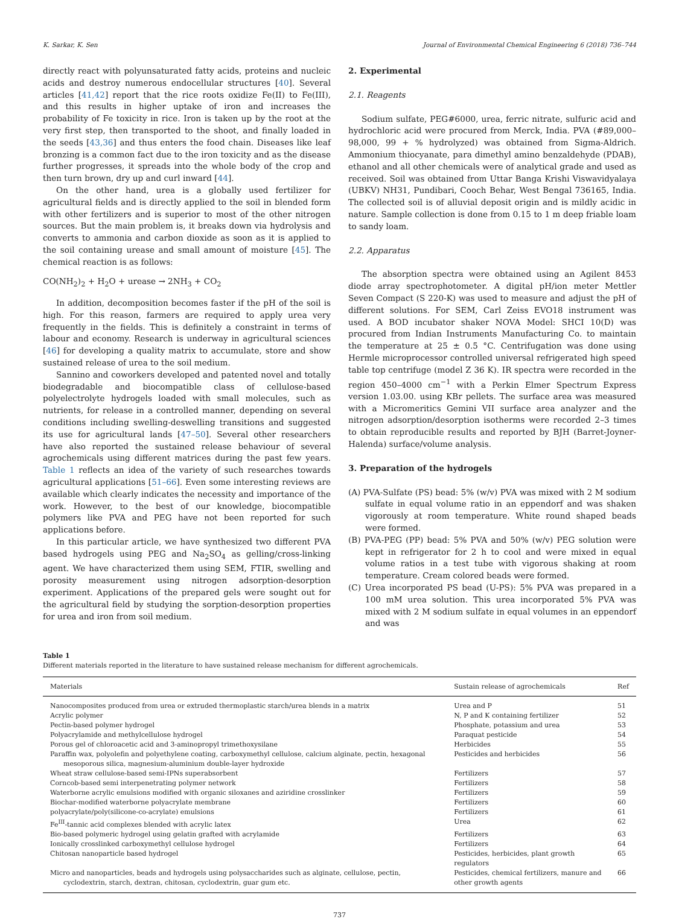K. Sarkar, K. Sen Journal of Environmental Chemical Engineering 6 (2018) 736–744
directly react with polyunsaturated fatty acids, proteins and nucleic acids and destroy numerous endocellular structures [40]. Several articles [41,42] report that the rice roots oxidize Fe(II) to Fe(III), and this results in higher uptake of iron and increases the probability of Fe toxicity in rice. Iron is taken up by the root at the very first step, then transported to the shoot, and finally loaded in the seeds [43,36] and thus enters the food chain. Diseases like leaf bronzing is a common fact due to the iron toxicity and as the disease further progresses, it spreads into the whole body of the crop and then turn brown, dry up and curl inward [44].
On the other hand, urea is a globally used fertilizer for agricultural fields and is directly applied to the soil in blended form with other fertilizers and is superior to most of the other nitrogen sources. But the main problem is, it breaks down via hydrolysis and converts to ammonia and carbon dioxide as soon as it is applied to the soil containing urease and small amount of moisture [45]. The chemical reaction is as follows:
CO(NH<sub>2</sub>)<sub>2</sub> + H<sub>2</sub>O + urease → 2NH<sub>3</sub> + CO<sub>2</sub>
In addition, decomposition becomes faster if the pH of the soil is high. For this reason, farmers are required to apply urea very frequently in the fields. This is definitely a constraint in terms of labour and economy. Research is underway in agricultural sciences [46] for developing a quality matrix to accumulate, store and show sustained release of urea to the soil medium.
Sannino and coworkers developed and patented novel and totally biodegradable and biocompatible class of cellulose-based polyelectrolyte hydrogels loaded with small molecules, such as nutrients, for release in a controlled manner, depending on several conditions including swelling-deswelling transitions and suggested its use for agricultural lands [47–50]. Several other researchers have also reported the sustained release behaviour of several agrochemicals using different matrices during the past few years. Table 1 reflects an idea of the variety of such researches towards agricultural applications [51–66]. Even some interesting reviews are available which clearly indicates the necessity and importance of the work. However, to the best of our knowledge, biocompatible polymers like PVA and PEG have not been reported for such applications before.
In this particular article, we have synthesized two different PVA based hydrogels using PEG and Na<sub>2</sub>SO<sub>4</sub> as gelling/cross-linking agent. We have characterized them using SEM, FTIR, swelling and porosity measurement using nitrogen adsorption-desorption experiment. Applications of the prepared gels were sought out for the agricultural field by studying the sorption-desorption properties for urea and iron from soil medium.
2. Experimental
2.1. Reagents
Sodium sulfate, PEG#6000, urea, ferric nitrate, sulfuric acid and hydrochloric acid were procured from Merck, India. PVA (#89,000–98,000, 99 + % hydrolyzed) was obtained from Sigma-Aldrich. Ammonium thiocyanate, para dimethyl amino benzaldehyde (PDAB), ethanol and all other chemicals were of analytical grade and used as received. Soil was obtained from Uttar Banga Krishi Viswavidyalaya (UBKV) NH31, Pundibari, Cooch Behar, West Bengal 736165, India. The collected soil is of alluvial deposit origin and is mildly acidic in nature. Sample collection is done from 0.15 to 1 m deep friable loam to sandy loam.
2.2. Apparatus
The absorption spectra were obtained using an Agilent 8453 diode array spectrophotometer. A digital pH/ion meter Mettler Seven Compact (S 220-K) was used to measure and adjust the pH of different solutions. For SEM, Carl Zeiss EVO18 instrument was used. A BOD incubator shaker NOVA Model: SHCI 10(D) was procured from Indian Instruments Manufacturing Co. to maintain the temperature at 25 ± 0.5 °C. Centrifugation was done using Hermle microprocessor controlled universal refrigerated high speed table top centrifuge (model Z 36 K). IR spectra were recorded in the region 450–4000 cm<sup>−1</sup> with a Perkin Elmer Spectrum Express version 1.03.00. using KBr pellets. The surface area was measured with a Micromeritics Gemini VII surface area analyzer and the nitrogen adsorption/desorption isotherms were recorded 2–3 times to obtain reproducible results and reported by BJH (Barret-Joyner-Halenda) surface/volume analysis.
3. Preparation of the hydrogels
(A) PVA-Sulfate (PS) bead: 5% (w/v) PVA was mixed with 2 M sodium sulfate in equal volume ratio in an eppendorf and was shaken vigorously at room temperature. White round shaped beads were formed.
(B) PVA-PEG (PP) bead: 5% PVA and 50% (w/v) PEG solution were kept in refrigerator for 2 h to cool and were mixed in equal volume ratios in a test tube with vigorous shaking at room temperature. Cream colored beads were formed.
(C) Urea incorporated PS bead (U-PS): 5% PVA was prepared in a 100 mM urea solution. This urea incorporated 5% PVA was mixed with 2 M sodium sulfate in equal volumes in an eppendorf and was
Table 1
Different materials reported in the literature to have sustained release mechanism for different agrochemicals.
| Materials | Sustain release of agrochemicals | Ref |
| --- | --- | --- |
| Nanocomposites produced from urea or extruded thermoplastic starch/urea blends in a matrix | Urea and P | 51 |
| Acrylic polymer | N, P and K containing fertilizer | 52 |
| Pectin-based polymer hydrogel | Phosphate, potassium and urea | 53 |
| Polyacrylamide and methylcellulose hydrogel | Paraquat pesticide | 54 |
| Porous gel of chloroacetic acid and 3-aminopropyl trimethoxysilane | Herbicides | 55 |
| Paraffin wax, polyolefin and polyethylene coating, carboxymethyl cellulose, calcium alginate, pectin, hexagonal mesoporous silica, magnesium-aluminium double-layer hydroxide | Pesticides and herbicides | 56 |
| Wheat straw cellulose-based semi-IPNs superabsorbent | Fertilizers | 57 |
| Corncob-based semi interpenetrating polymer network | Fertilizers | 58 |
| Waterborne acrylic emulsions modified with organic siloxanes and aziridine crosslinker | Fertilizers | 59 |
| Biochar-modified waterborne polyacrylate membrane | Fertilizers | 60 |
| polyacrylate/poly(silicone-co-acrylate) emulsions | Fertilizers | 61 |
| Fe<sup>III</sup>-tannic acid complexes blended with acrylic latex | Urea | 62 |
| Bio-based polymeric hydrogel using gelatin grafted with acrylamide | Fertilizers | 63 |
| Ionically crosslinked carboxymethyl cellulose hydrogel | Fertilizers | 64 |
| Chitosan nanoparticle based hydrogel | Pesticides, herbicides, plant growth regulators | 65 |
| Micro and nanoparticles, beads and hydrogels using polysaccharides such as alginate, cellulose, pectin, cyclodextrin, starch, dextran, chitosan, cyclodextrin, guar gum etc. | Pesticides, chemical fertilizers, manure and other growth agents | 66 |
737